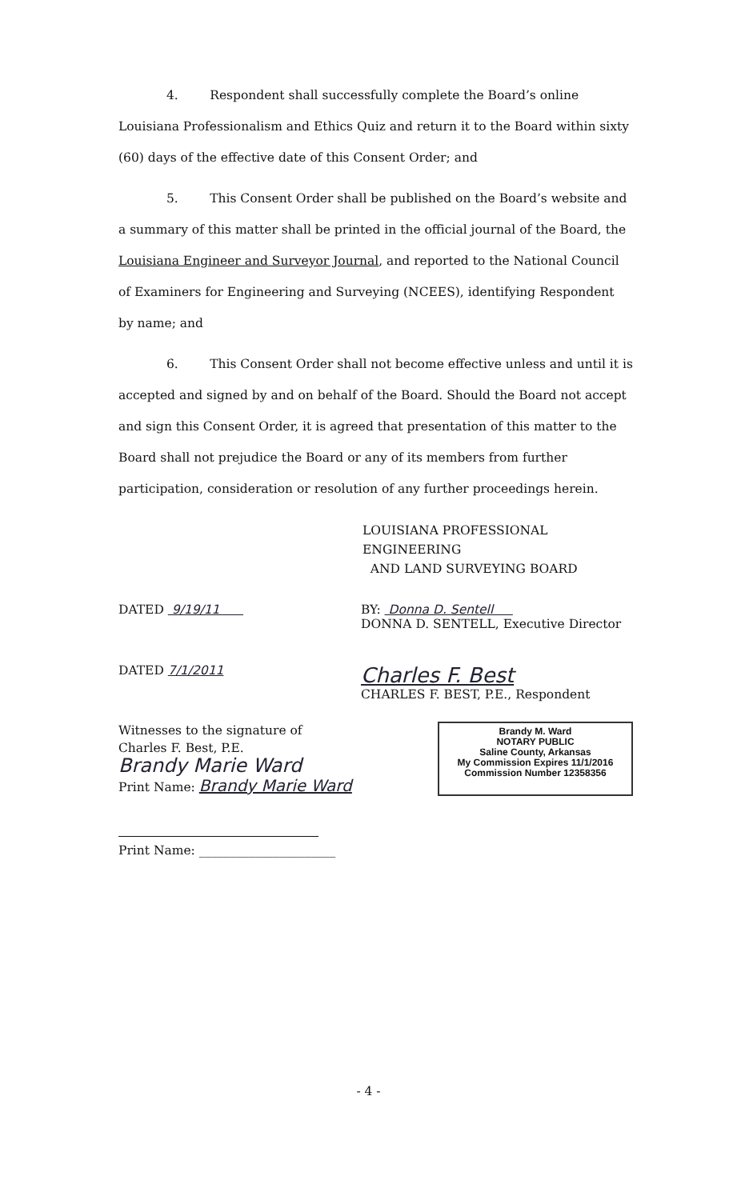4. Respondent shall successfully complete the Board’s online Louisiana Professionalism and Ethics Quiz and return it to the Board within sixty (60) days of the effective date of this Consent Order; and
5. This Consent Order shall be published on the Board’s website and a summary of this matter shall be printed in the official journal of the Board, the Louisiana Engineer and Surveyor Journal, and reported to the National Council of Examiners for Engineering and Surveying (NCEES), identifying Respondent by name; and
6. This Consent Order shall not become effective unless and until it is accepted and signed by and on behalf of the Board. Should the Board not accept and sign this Consent Order, it is agreed that presentation of this matter to the Board shall not prejudice the Board or any of its members from further participation, consideration or resolution of any further proceedings herein.
LOUISIANA PROFESSIONAL ENGINEERING
AND LAND SURVEYING BOARD
DATED 9/19/11 BY: Donna D. Sentell
DONNA D. SENTELL, Executive Director
DATED 7/1/2011
Charles F. Best
CHARLES F. BEST, P.E., Respondent
Witnesses to the signature of
Charles F. Best, P.E.
Brandy Marie Ward
Print Name: Brandy Marie Ward
Brandy M. Ward
NOTARY PUBLIC
Saline County, Arkansas
My Commission Expires 11/1/2016
Commission Number 12358356
Print Name: ______________________
- 4 -